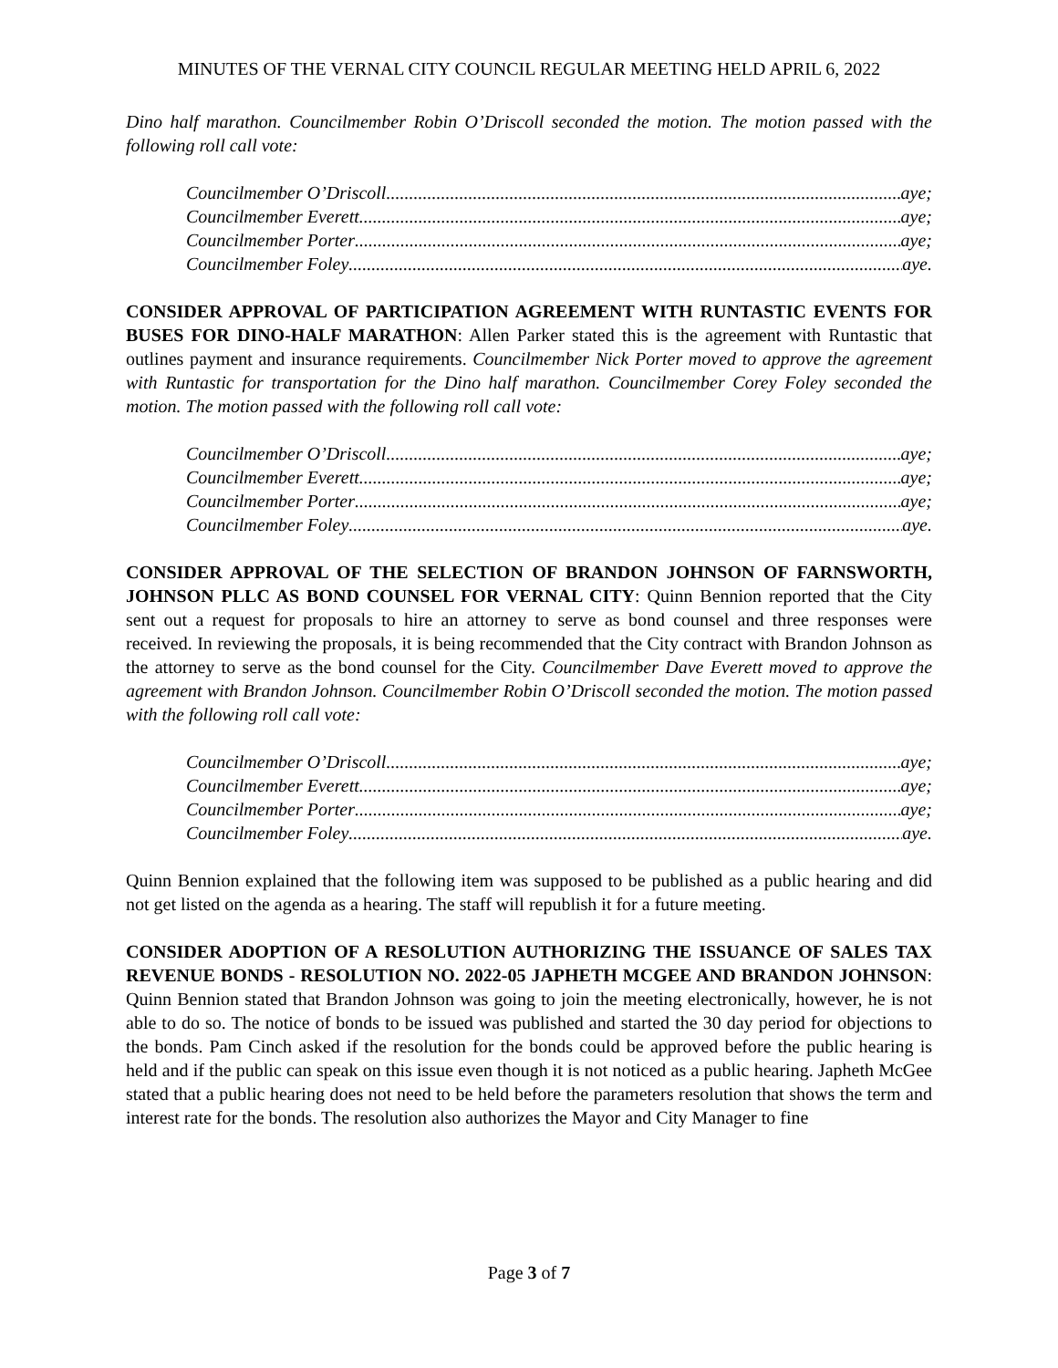MINUTES OF THE VERNAL CITY COUNCIL REGULAR MEETING HELD APRIL 6, 2022
Dino half marathon. Councilmember Robin O’Driscoll seconded the motion. The motion passed with the following roll call vote:
Councilmember O’Driscoll aye;
Councilmember Everett aye;
Councilmember Porter aye;
Councilmember Foley aye.
CONSIDER APPROVAL OF PARTICIPATION AGREEMENT WITH RUNTASTIC EVENTS FOR BUSES FOR DINO-HALF MARATHON: Allen Parker stated this is the agreement with Runtastic that outlines payment and insurance requirements. Councilmember Nick Porter moved to approve the agreement with Runtastic for transportation for the Dino half marathon. Councilmember Corey Foley seconded the motion. The motion passed with the following roll call vote:
Councilmember O’Driscoll aye;
Councilmember Everett aye;
Councilmember Porter aye;
Councilmember Foley aye.
CONSIDER APPROVAL OF THE SELECTION OF BRANDON JOHNSON OF FARNSWORTH, JOHNSON PLLC AS BOND COUNSEL FOR VERNAL CITY: Quinn Bennion reported that the City sent out a request for proposals to hire an attorney to serve as bond counsel and three responses were received. In reviewing the proposals, it is being recommended that the City contract with Brandon Johnson as the attorney to serve as the bond counsel for the City. Councilmember Dave Everett moved to approve the agreement with Brandon Johnson. Councilmember Robin O’Driscoll seconded the motion. The motion passed with the following roll call vote:
Councilmember O’Driscoll aye;
Councilmember Everett aye;
Councilmember Porter aye;
Councilmember Foley aye.
Quinn Bennion explained that the following item was supposed to be published as a public hearing and did not get listed on the agenda as a hearing. The staff will republish it for a future meeting.
CONSIDER ADOPTION OF A RESOLUTION AUTHORIZING THE ISSUANCE OF SALES TAX REVENUE BONDS - RESOLUTION NO. 2022-05 JAPHETH MCGEE AND BRANDON JOHNSON: Quinn Bennion stated that Brandon Johnson was going to join the meeting electronically, however, he is not able to do so. The notice of bonds to be issued was published and started the 30 day period for objections to the bonds. Pam Cinch asked if the resolution for the bonds could be approved before the public hearing is held and if the public can speak on this issue even though it is not noticed as a public hearing. Japheth McGee stated that a public hearing does not need to be held before the parameters resolution that shows the term and interest rate for the bonds. The resolution also authorizes the Mayor and City Manager to fine
Page 3 of 7